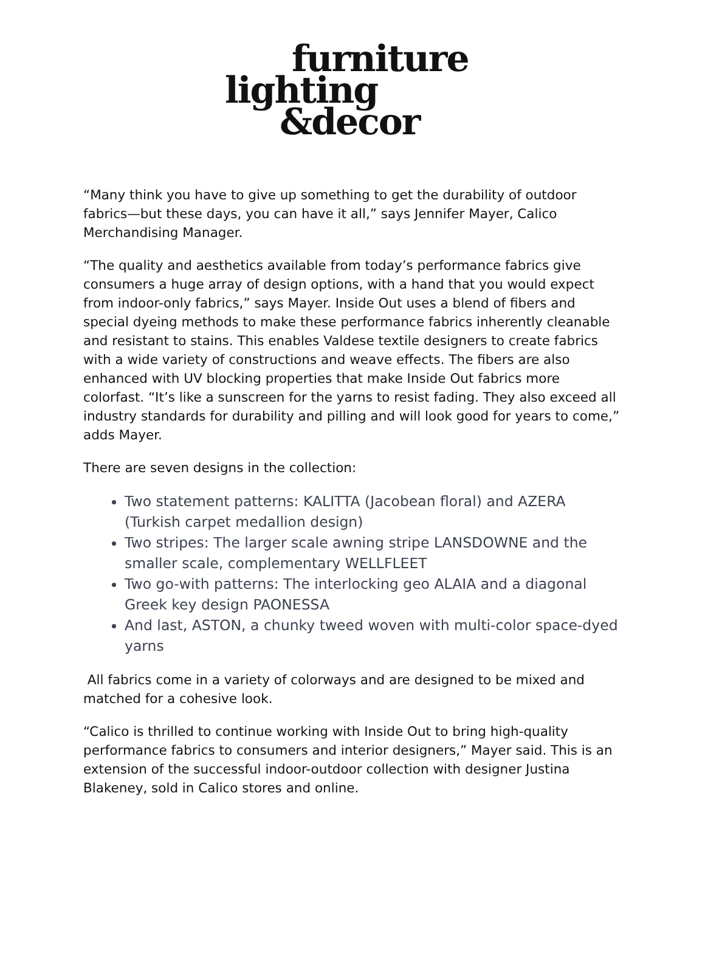furniture
lighting
&decor
“Many think you have to give up something to get the durability of outdoor fabrics—but these days, you can have it all,” says Jennifer Mayer, Calico Merchandising Manager.
“The quality and aesthetics available from today’s performance fabrics give consumers a huge array of design options, with a hand that you would expect from indoor-only fabrics,” says Mayer. Inside Out uses a blend of fibers and special dyeing methods to make these performance fabrics inherently cleanable and resistant to stains. This enables Valdese textile designers to create fabrics with a wide variety of constructions and weave effects. The fibers are also enhanced with UV blocking properties that make Inside Out fabrics more colorfast. “It’s like a sunscreen for the yarns to resist fading. They also exceed all industry standards for durability and pilling and will look good for years to come,” adds Mayer.
There are seven designs in the collection:
Two statement patterns: KALITTA (Jacobean floral) and AZERA (Turkish carpet medallion design)
Two stripes: The larger scale awning stripe LANSDOWNE and the smaller scale, complementary WELLFLEET
Two go-with patterns: The interlocking geo ALAIA and a diagonal Greek key design PAONESSA
And last, ASTON, a chunky tweed woven with multi-color space-dyed yarns
All fabrics come in a variety of colorways and are designed to be mixed and matched for a cohesive look.
“Calico is thrilled to continue working with Inside Out to bring high-quality performance fabrics to consumers and interior designers,” Mayer said. This is an extension of the successful indoor-outdoor collection with designer Justina Blakeney, sold in Calico stores and online.